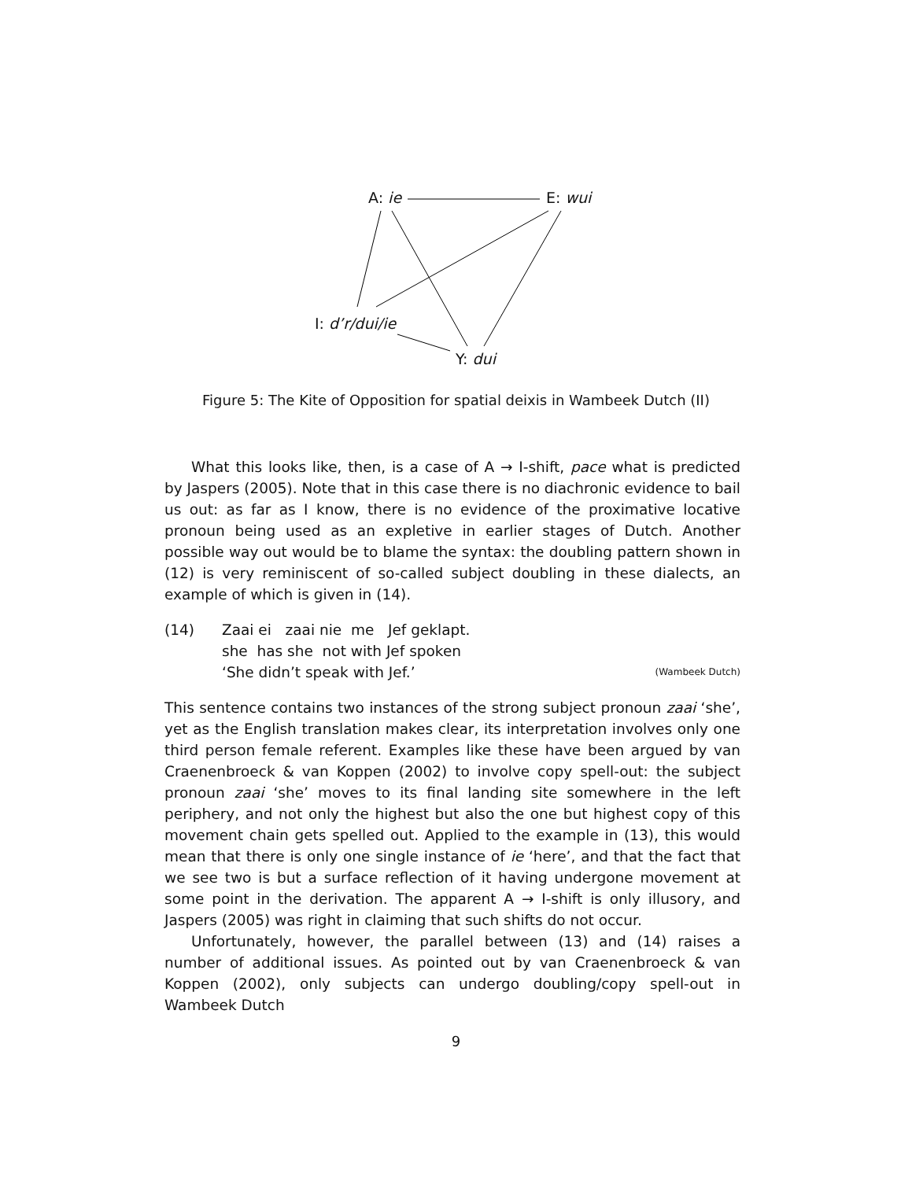A: ie E: wui
I: d’r/dui/ie
Y: dui
Figure 5: The Kite of Opposition for spatial deixis in Wambeek Dutch (II)
What this looks like, then, is a case of A → I-shift, pace what is predicted by Jaspers (2005). Note that in this case there is no diachronic evidence to bail us out: as far as I know, there is no evidence of the proximative locative pronoun being used as an expletive in earlier stages of Dutch. Another possible way out would be to blame the syntax: the doubling pattern shown in (12) is very reminiscent of so-called subject doubling in these dialects, an example of which is given in (14).
| (14) | Zaai ei zaai nie me Jef geklapt. | |
| | she has she not with Jef spoken | |
| | ‘She didn’t speak with Jef.’ | (Wambeek Dutch) |
This sentence contains two instances of the strong subject pronoun zaai ‘she’, yet as the English translation makes clear, its interpretation involves only one third person female referent. Examples like these have been argued by van Craenenbroeck & van Koppen (2002) to involve copy spell-out: the subject pronoun zaai ‘she’ moves to its final landing site somewhere in the left periphery, and not only the highest but also the one but highest copy of this movement chain gets spelled out. Applied to the example in (13), this would mean that there is only one single instance of ie ‘here’, and that the fact that we see two is but a surface reflection of it having undergone movement at some point in the derivation. The apparent A → I-shift is only illusory, and Jaspers (2005) was right in claiming that such shifts do not occur.
Unfortunately, however, the parallel between (13) and (14) raises a number of additional issues. As pointed out by van Craenenbroeck & van Koppen (2002), only subjects can undergo doubling/copy spell-out in Wambeek Dutch
9